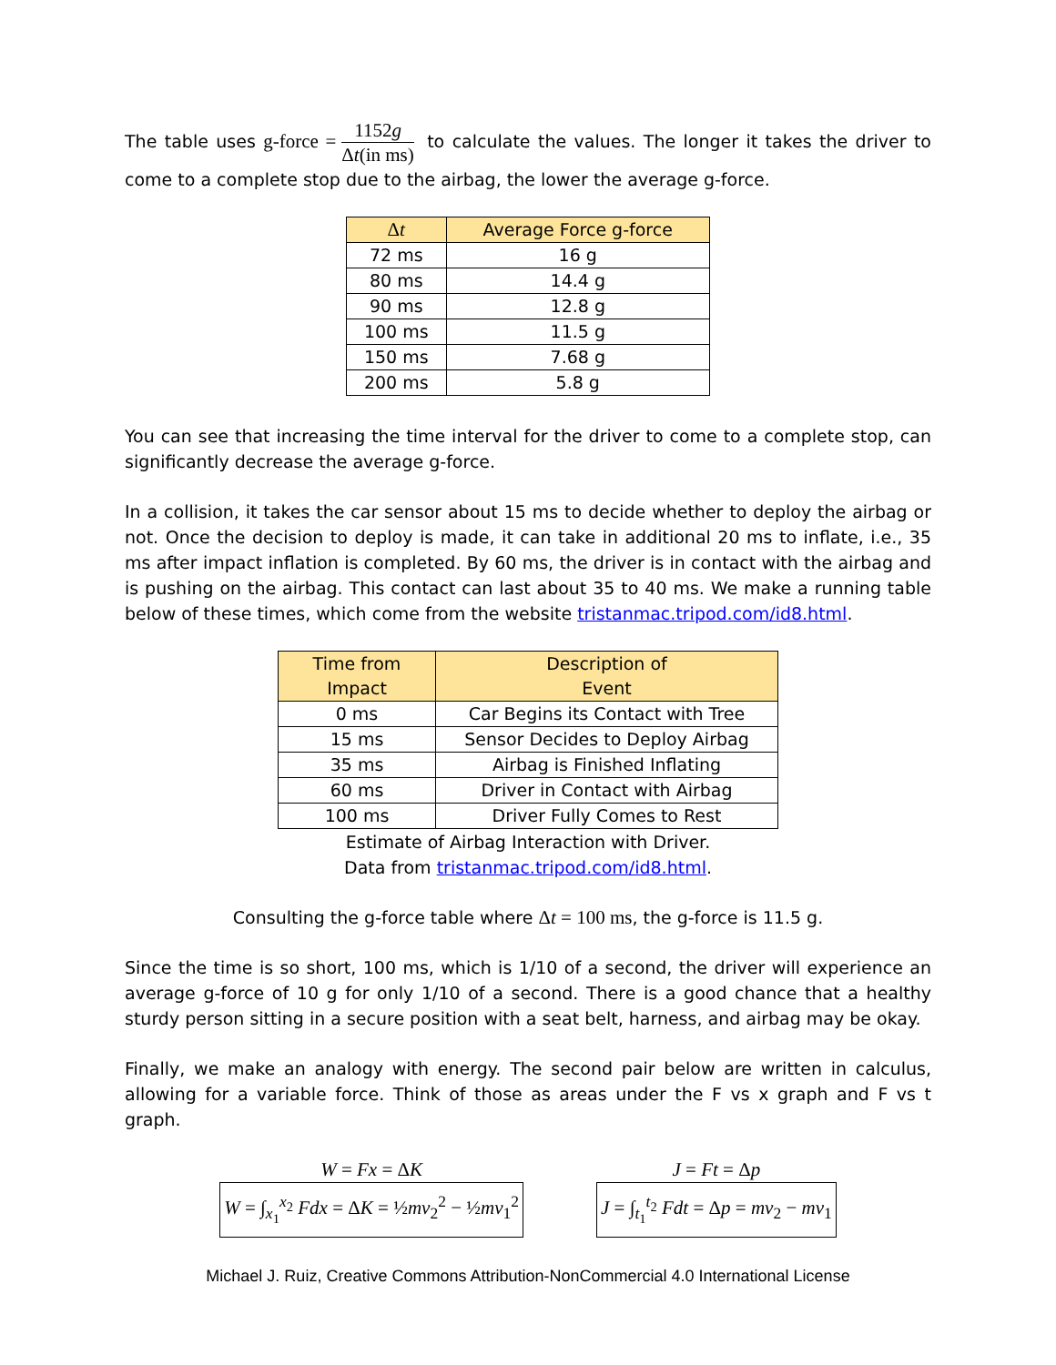The table uses g-force = 1152g Δt(in ms) to calculate the values. The longer it takes the driver to come to a complete stop due to the airbag, the lower the average g-force.
| Δ t | Average Force g-force |
| --- | --- |
| 72 ms | 16 g |
| 80 ms | 14.4 g |
| 90 ms | 12.8 g |
| 100 ms | 11.5 g |
| 150 ms | 7.68 g |
| 200 ms | 5.8 g |
You can see that increasing the time interval for the driver to come to a complete stop, can significantly decrease the average g-force.
In a collision, it takes the car sensor about 15 ms to decide whether to deploy the airbag or not. Once the decision to deploy is made, it can take in additional 20 ms to inflate, i.e., 35 ms after impact inflation is completed. By 60 ms, the driver is in contact with the airbag and is pushing on the airbag. This contact can last about 35 to 40 ms. We make a running table below of these times, which come from the website tristanmac.tripod.com/id8.html.
| Time from Impact | Description of Event |
| --- | --- |
| 0 ms | Car Begins its Contact with Tree |
| 15 ms | Sensor Decides to Deploy Airbag |
| 35 ms | Airbag is Finished Inflating |
| 60 ms | Driver in Contact with Airbag |
| 100 ms | Driver Fully Comes to Rest |
Estimate of Airbag Interaction with Driver.
Data from tristanmac.tripod.com/id8.html.
Consulting the g-force table where Δt = 100 ms, the g-force is 11.5 g.
Since the time is so short, 100 ms, which is 1/10 of a second, the driver will experience an average g-force of 10 g for only 1/10 of a second. There is a good chance that a healthy sturdy person sitting in a secure position with a seat belt, harness, and airbag may be okay.
Finally, we make an analogy with energy. The second pair below are written in calculus, allowing for a variable force. Think of those as areas under the F vs x graph and F vs t graph.
W = Fx = ΔK
W = ∫<sub>x<sub>1</sub></sub><sup>x<sub>2</sub></sup> Fdx = ΔK = ½mv<sub>2</sub><sup>2</sup> − ½mv<sub>1</sub><sup>2</sup>
J = Ft = Δp
J = ∫<sub>t<sub>1</sub></sub><sup>t<sub>2</sub></sup> Fdt = Δp = mv<sub>2</sub> − mv<sub>1</sub>
Michael J. Ruiz, Creative Commons Attribution-NonCommercial 4.0 International License